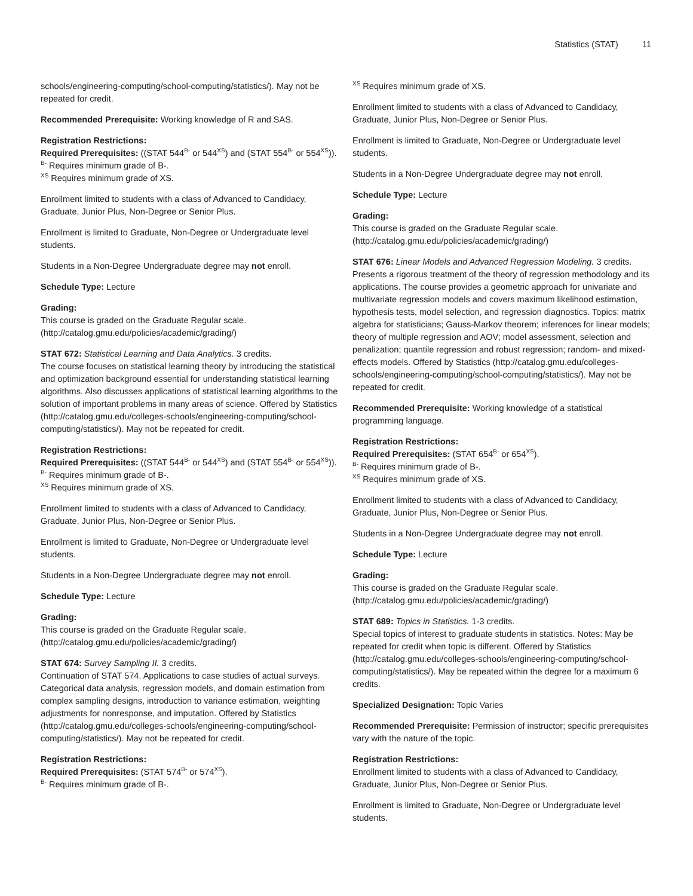Statistics (STAT) 11
schools/engineering-computing/school-computing/statistics/). May not be repeated for credit.
Recommended Prerequisite: Working knowledge of R and SAS.
Registration Restrictions:
Required Prerequisites: ((STAT 544<sup>B-</sup> or 544<sup>XS</sup>) and (STAT 554<sup>B-</sup> or 554<sup>XS</sup>)).
<sup>B-</sup> Requires minimum grade of B-.
<sup>XS</sup> Requires minimum grade of XS.
Enrollment limited to students with a class of Advanced to Candidacy, Graduate, Junior Plus, Non-Degree or Senior Plus.
Enrollment is limited to Graduate, Non-Degree or Undergraduate level students.
Students in a Non-Degree Undergraduate degree may not enroll.
Schedule Type: Lecture
Grading:
This course is graded on the Graduate Regular scale. (http://catalog.gmu.edu/policies/academic/grading/)
STAT 672: Statistical Learning and Data Analytics. 3 credits.
The course focuses on statistical learning theory by introducing the statistical and optimization background essential for understanding statistical learning algorithms. Also discusses applications of statistical learning algorithms to the solution of important problems in many areas of science. Offered by Statistics (http://catalog.gmu.edu/colleges-schools/engineering-computing/school-computing/statistics/). May not be repeated for credit.
Registration Restrictions:
Required Prerequisites: ((STAT 544<sup>B-</sup> or 544<sup>XS</sup>) and (STAT 554<sup>B-</sup> or 554<sup>XS</sup>)).
<sup>B-</sup> Requires minimum grade of B-.
<sup>XS</sup> Requires minimum grade of XS.
Enrollment limited to students with a class of Advanced to Candidacy, Graduate, Junior Plus, Non-Degree or Senior Plus.
Enrollment is limited to Graduate, Non-Degree or Undergraduate level students.
Students in a Non-Degree Undergraduate degree may not enroll.
Schedule Type: Lecture
Grading:
This course is graded on the Graduate Regular scale. (http://catalog.gmu.edu/policies/academic/grading/)
STAT 674: Survey Sampling II. 3 credits.
Continuation of STAT 574. Applications to case studies of actual surveys. Categorical data analysis, regression models, and domain estimation from complex sampling designs, introduction to variance estimation, weighting adjustments for nonresponse, and imputation. Offered by Statistics (http://catalog.gmu.edu/colleges-schools/engineering-computing/school-computing/statistics/). May not be repeated for credit.
Registration Restrictions:
Required Prerequisites: (STAT 574<sup>B-</sup> or 574<sup>XS</sup>).
<sup>B-</sup> Requires minimum grade of B-.
<sup>XS</sup> Requires minimum grade of XS.
Enrollment limited to students with a class of Advanced to Candidacy, Graduate, Junior Plus, Non-Degree or Senior Plus.
Enrollment is limited to Graduate, Non-Degree or Undergraduate level students.
Students in a Non-Degree Undergraduate degree may not enroll.
Schedule Type: Lecture
Grading:
This course is graded on the Graduate Regular scale. (http://catalog.gmu.edu/policies/academic/grading/)
STAT 676: Linear Models and Advanced Regression Modeling. 3 credits.
Presents a rigorous treatment of the theory of regression methodology and its applications. The course provides a geometric approach for univariate and multivariate regression models and covers maximum likelihood estimation, hypothesis tests, model selection, and regression diagnostics. Topics: matrix algebra for statisticians; Gauss-Markov theorem; inferences for linear models; theory of multiple regression and AOV; model assessment, selection and penalization; quantile regression and robust regression; random- and mixed-effects models. Offered by Statistics (http://catalog.gmu.edu/colleges-schools/engineering-computing/school-computing/statistics/). May not be repeated for credit.
Recommended Prerequisite: Working knowledge of a statistical programming language.
Registration Restrictions:
Required Prerequisites: (STAT 654<sup>B-</sup> or 654<sup>XS</sup>).
<sup>B-</sup> Requires minimum grade of B-.
<sup>XS</sup> Requires minimum grade of XS.
Enrollment limited to students with a class of Advanced to Candidacy, Graduate, Junior Plus, Non-Degree or Senior Plus.
Students in a Non-Degree Undergraduate degree may not enroll.
Schedule Type: Lecture
Grading:
This course is graded on the Graduate Regular scale. (http://catalog.gmu.edu/policies/academic/grading/)
STAT 689: Topics in Statistics. 1-3 credits.
Special topics of interest to graduate students in statistics. Notes: May be repeated for credit when topic is different. Offered by Statistics (http://catalog.gmu.edu/colleges-schools/engineering-computing/school-computing/statistics/). May be repeated within the degree for a maximum 6 credits.
Specialized Designation: Topic Varies
Recommended Prerequisite: Permission of instructor; specific prerequisites vary with the nature of the topic.
Registration Restrictions:
Enrollment limited to students with a class of Advanced to Candidacy, Graduate, Junior Plus, Non-Degree or Senior Plus.
Enrollment is limited to Graduate, Non-Degree or Undergraduate level students.